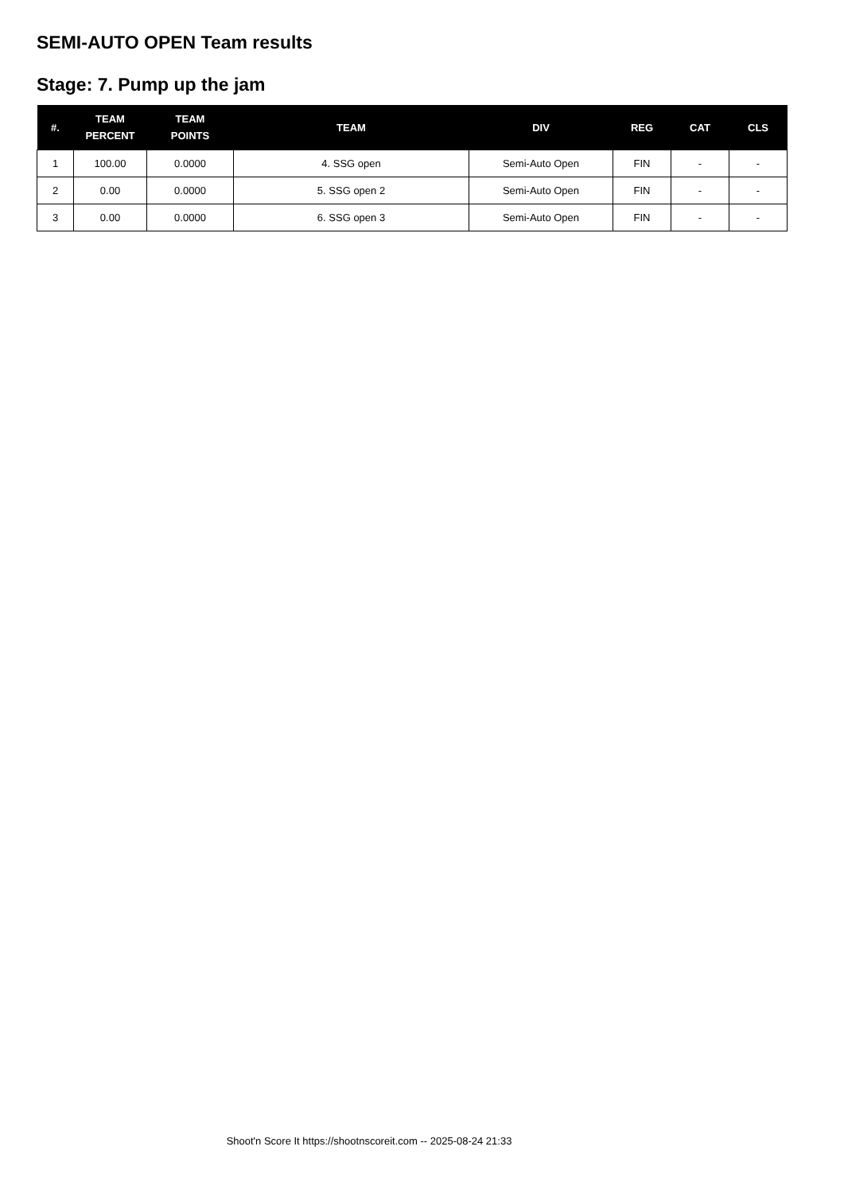SEMI-AUTO OPEN Team results
Stage: 7. Pump up the jam
| #. | TEAM PERCENT | TEAM POINTS | TEAM | DIV | REG | CAT | CLS |
| --- | --- | --- | --- | --- | --- | --- | --- |
| 1 | 100.00 | 0.0000 | 4. SSG open | Semi-Auto Open | FIN | - | - |
| 2 | 0.00 | 0.0000 | 5. SSG open 2 | Semi-Auto Open | FIN | - | - |
| 3 | 0.00 | 0.0000 | 6. SSG open 3 | Semi-Auto Open | FIN | - | - |
Shoot'n Score It https://shootnscoreit.com -- 2025-08-24 21:33